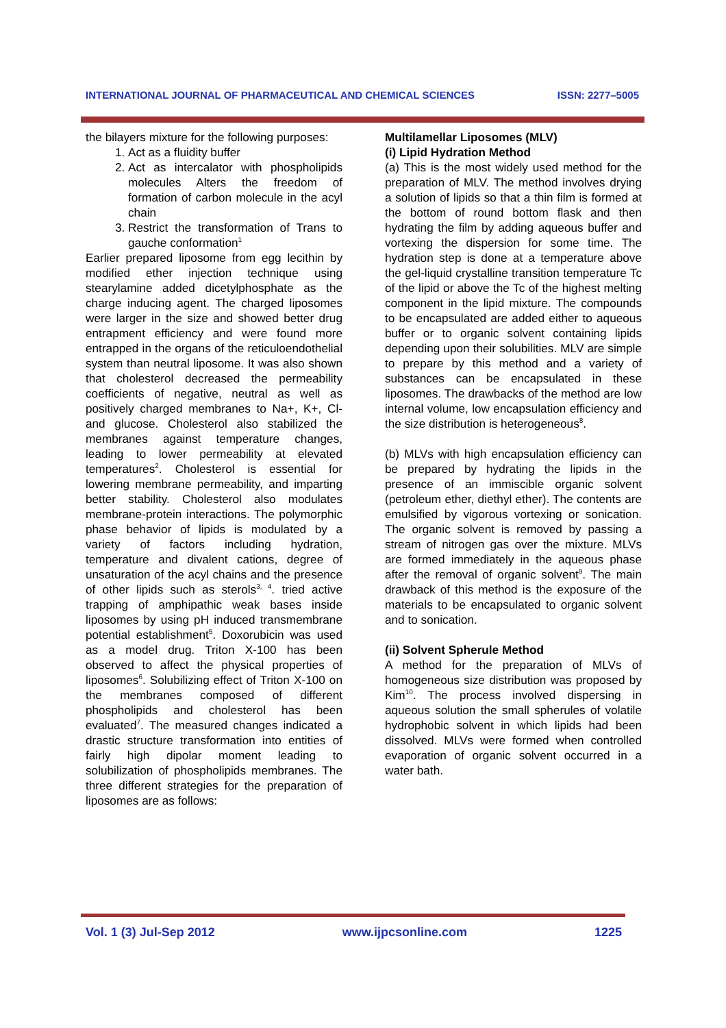INTERNATIONAL JOURNAL OF PHARMACEUTICAL AND CHEMICAL SCIENCES ISSN: 2277–5005
the bilayers mixture for the following purposes:
1. Act as a fluidity buffer
2. Act as intercalator with phospholipids molecules Alters the freedom of formation of carbon molecule in the acyl chain
3. Restrict the transformation of Trans to gauche conformation<sup>1</sup>
Earlier prepared liposome from egg lecithin by modified ether injection technique using stearylamine added dicetylphosphate as the charge inducing agent. The charged liposomes were larger in the size and showed better drug entrapment efficiency and were found more entrapped in the organs of the reticuloendothelial system than neutral liposome. It was also shown that cholesterol decreased the permeability coefficients of negative, neutral as well as positively charged membranes to Na+, K+, Cl- and glucose. Cholesterol also stabilized the membranes against temperature changes, leading to lower permeability at elevated temperatures<sup>2</sup>. Cholesterol is essential for lowering membrane permeability, and imparting better stability. Cholesterol also modulates membrane-protein interactions. The polymorphic phase behavior of lipids is modulated by a variety of factors including hydration, temperature and divalent cations, degree of unsaturation of the acyl chains and the presence of other lipids such as sterols<sup>3, 4</sup>. tried active trapping of amphipathic weak bases inside liposomes by using pH induced transmembrane potential establishment<sup>5</sup>. Doxorubicin was used as a model drug. Triton X-100 has been observed to affect the physical properties of liposomes<sup>6</sup>. Solubilizing effect of Triton X-100 on the membranes composed of different phospholipids and cholesterol has been evaluated<sup>7</sup>. The measured changes indicated a drastic structure transformation into entities of fairly high dipolar moment leading to solubilization of phospholipids membranes. The three different strategies for the preparation of liposomes are as follows:
Multilamellar Liposomes (MLV)
(i) Lipid Hydration Method
(a) This is the most widely used method for the preparation of MLV. The method involves drying a solution of lipids so that a thin film is formed at the bottom of round bottom flask and then hydrating the film by adding aqueous buffer and vortexing the dispersion for some time. The hydration step is done at a temperature above the gel-liquid crystalline transition temperature Tc of the lipid or above the Tc of the highest melting component in the lipid mixture. The compounds to be encapsulated are added either to aqueous buffer or to organic solvent containing lipids depending upon their solubilities. MLV are simple to prepare by this method and a variety of substances can be encapsulated in these liposomes. The drawbacks of the method are low internal volume, low encapsulation efficiency and the size distribution is heterogeneous<sup>8</sup>.
(b) MLVs with high encapsulation efficiency can be prepared by hydrating the lipids in the presence of an immiscible organic solvent (petroleum ether, diethyl ether). The contents are emulsified by vigorous vortexing or sonication. The organic solvent is removed by passing a stream of nitrogen gas over the mixture. MLVs are formed immediately in the aqueous phase after the removal of organic solvent<sup>9</sup>. The main drawback of this method is the exposure of the materials to be encapsulated to organic solvent and to sonication.
(ii) Solvent Spherule Method
A method for the preparation of MLVs of homogeneous size distribution was proposed by Kim<sup>10</sup>. The process involved dispersing in aqueous solution the small spherules of volatile hydrophobic solvent in which lipids had been dissolved. MLVs were formed when controlled evaporation of organic solvent occurred in a water bath.
Vol. 1 (3) Jul-Sep 2012 www.ijpcsonline.com 1225